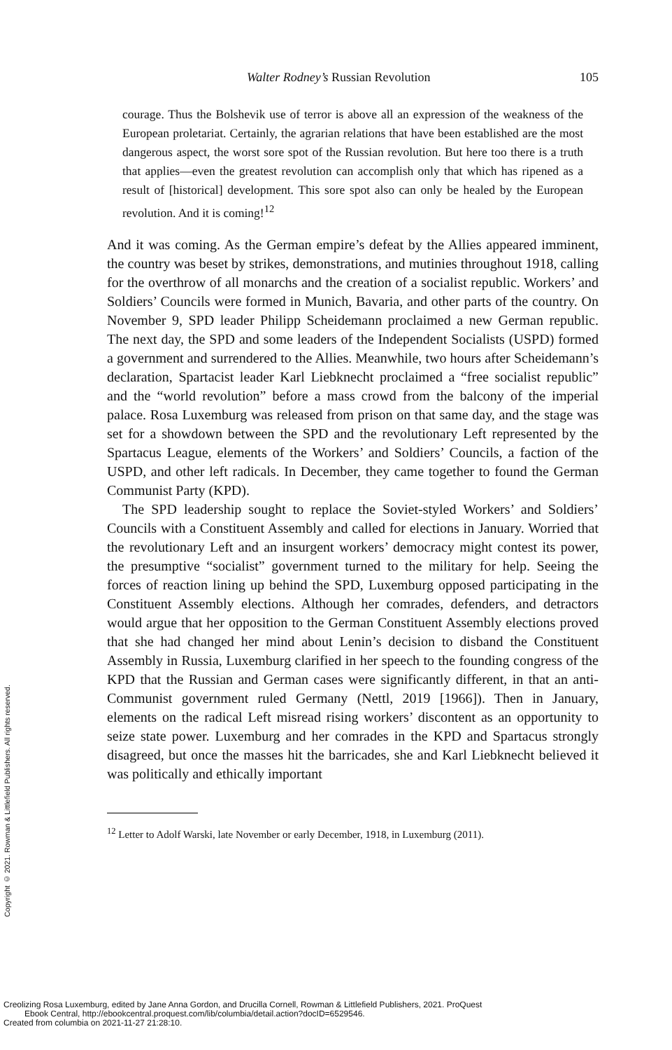Walter Rodney’s Russian Revolution 105
courage. Thus the Bolshevik use of terror is above all an expression of the weakness of the European proletariat. Certainly, the agrarian relations that have been established are the most dangerous aspect, the worst sore spot of the Russian revolution. But here too there is a truth that applies—even the greatest revolution can accomplish only that which has ripened as a result of [historical] development. This sore spot also can only be healed by the European revolution. And it is coming!<sup>12</sup>
And it was coming. As the German empire’s defeat by the Allies appeared imminent, the country was beset by strikes, demonstrations, and mutinies throughout 1918, calling for the overthrow of all monarchs and the creation of a socialist republic. Workers’ and Soldiers’ Councils were formed in Munich, Bavaria, and other parts of the country. On November 9, SPD leader Philipp Scheidemann proclaimed a new German republic. The next day, the SPD and some leaders of the Independent Socialists (USPD) formed a government and surrendered to the Allies. Meanwhile, two hours after Scheidemann’s declaration, Spartacist leader Karl Liebknecht proclaimed a “free socialist republic” and the “world revolution” before a mass crowd from the balcony of the imperial palace. Rosa Luxemburg was released from prison on that same day, and the stage was set for a showdown between the SPD and the revolutionary Left represented by the Spartacus League, elements of the Workers’ and Soldiers’ Councils, a faction of the USPD, and other left radicals. In December, they came together to found the German Communist Party (KPD).
The SPD leadership sought to replace the Soviet-styled Workers’ and Soldiers’ Councils with a Constituent Assembly and called for elections in January. Worried that the revolutionary Left and an insurgent workers’ democracy might contest its power, the presumptive “socialist” government turned to the military for help. Seeing the forces of reaction lining up behind the SPD, Luxemburg opposed participating in the Constituent Assembly elections. Although her comrades, defenders, and detractors would argue that her opposition to the German Constituent Assembly elections proved that she had changed her mind about Lenin’s decision to disband the Constituent Assembly in Russia, Luxemburg clarified in her speech to the founding congress of the KPD that the Russian and German cases were significantly different, in that an anti-Communist government ruled Germany (Nettl, 2019 [1966]). Then in January, elements on the radical Left misread rising workers’ discontent as an opportunity to seize state power. Luxemburg and her comrades in the KPD and Spartacus strongly disagreed, but once the masses hit the barricades, she and Karl Liebknecht believed it was politically and ethically important
<sup>12</sup> Letter to Adolf Warski, late November or early December, 1918, in Luxemburg (2011).
Copyright © 2021. Rowman & Littlefield Publishers. All rights reserved.
Creolizing Rosa Luxemburg, edited by Jane Anna Gordon, and Drucilla Cornell, Rowman & Littlefield Publishers, 2021. ProQuest
Ebook Central, http://ebookcentral.proquest.com/lib/columbia/detail.action?docID=6529546.
Created from columbia on 2021-11-27 21:28:10.